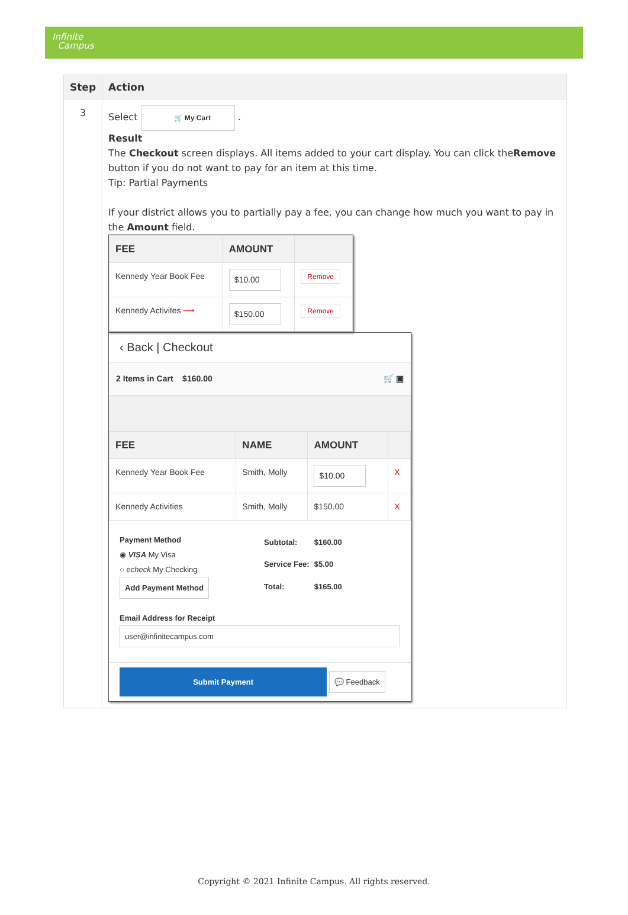Infinite
Campus
| Step | Action |
| --- | --- |
| 3 | Select 🛒 My Cart . Result The Checkout screen displays. All items added to your cart display. You can click the Remove button if you do not want to pay for an item at this time. Tip: Partial Payments If your district allows you to partially pay a fee, you can change how much you want to pay in the Amount field. / FEE / AMOUNT / / / --- / --- / --- / / Kennedy Year Book Fee / $10.00 / Remove / / Kennedy Activites ⟶ / $150.00 / Remove / ‹ Back / Checkout 2 Items in Cart $160.00 🛒 ▣ / FEE / NAME / AMOUNT / / / --- / --- / --- / --- / / Kennedy Year Book Fee / Smith, Molly / $10.00 / X / / Kennedy Activities / Smith, Molly / $150.00 / X / Payment Method ◉ VISA My Visa ○ echeck My Checking Add Payment Method / Subtotal: / $160.00 / / Service Fee: / $5.00 / / Total: / $165.00 / Email Address for Receipt user@infinitecampus.com Submit Payment 💬 Feedback |
Copyright © 2021 Infinite Campus. All rights reserved.